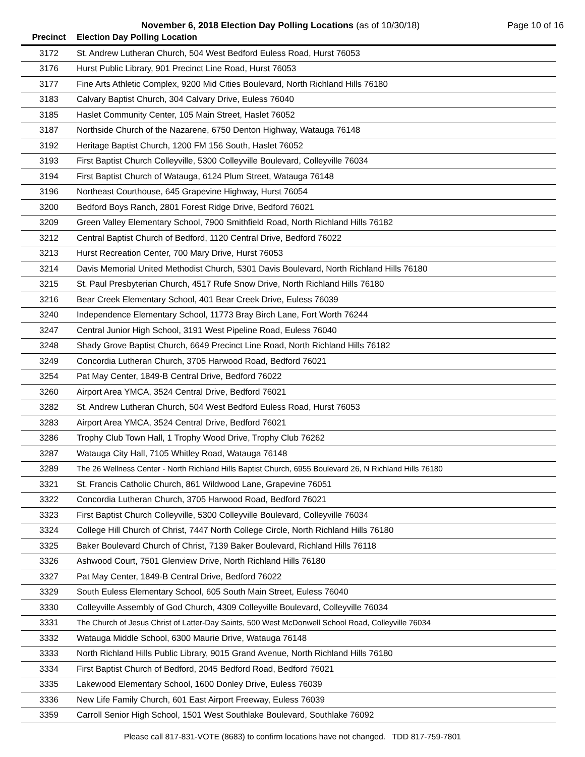November 6, 2018 Election Day Polling Locations (as of 10/30/18) Page 10 of 16
| Precinct | Election Day Polling Location |
| --- | --- |
| 3172 | St. Andrew Lutheran Church, 504 West Bedford Euless Road, Hurst 76053 |
| 3176 | Hurst Public Library, 901 Precinct Line Road, Hurst 76053 |
| 3177 | Fine Arts Athletic Complex, 9200 Mid Cities Boulevard, North Richland Hills 76180 |
| 3183 | Calvary Baptist Church, 304 Calvary Drive, Euless 76040 |
| 3185 | Haslet Community Center, 105 Main Street, Haslet 76052 |
| 3187 | Northside Church of the Nazarene, 6750 Denton Highway, Watauga 76148 |
| 3192 | Heritage Baptist Church, 1200 FM 156 South, Haslet 76052 |
| 3193 | First Baptist Church Colleyville, 5300 Colleyville Boulevard, Colleyville 76034 |
| 3194 | First Baptist Church of Watauga, 6124 Plum Street, Watauga 76148 |
| 3196 | Northeast Courthouse, 645 Grapevine Highway, Hurst 76054 |
| 3200 | Bedford Boys Ranch, 2801 Forest Ridge Drive, Bedford 76021 |
| 3209 | Green Valley Elementary School, 7900 Smithfield Road, North Richland Hills 76182 |
| 3212 | Central Baptist Church of Bedford, 1120 Central Drive, Bedford 76022 |
| 3213 | Hurst Recreation Center, 700 Mary Drive, Hurst 76053 |
| 3214 | Davis Memorial United Methodist Church, 5301 Davis Boulevard, North Richland Hills 76180 |
| 3215 | St. Paul Presbyterian Church, 4517 Rufe Snow Drive, North Richland Hills 76180 |
| 3216 | Bear Creek Elementary School, 401 Bear Creek Drive, Euless 76039 |
| 3240 | Independence Elementary School, 11773 Bray Birch Lane, Fort Worth 76244 |
| 3247 | Central Junior High School, 3191 West Pipeline Road, Euless 76040 |
| 3248 | Shady Grove Baptist Church, 6649 Precinct Line Road, North Richland Hills 76182 |
| 3249 | Concordia Lutheran Church, 3705 Harwood Road, Bedford 76021 |
| 3254 | Pat May Center, 1849-B Central Drive, Bedford 76022 |
| 3260 | Airport Area YMCA, 3524 Central Drive, Bedford 76021 |
| 3282 | St. Andrew Lutheran Church, 504 West Bedford Euless Road, Hurst 76053 |
| 3283 | Airport Area YMCA, 3524 Central Drive, Bedford 76021 |
| 3286 | Trophy Club Town Hall, 1 Trophy Wood Drive, Trophy Club 76262 |
| 3287 | Watauga City Hall, 7105 Whitley Road, Watauga 76148 |
| 3289 | The 26 Wellness Center - North Richland Hills Baptist Church, 6955 Boulevard 26, N Richland Hills 76180 |
| 3321 | St. Francis Catholic Church, 861 Wildwood Lane, Grapevine 76051 |
| 3322 | Concordia Lutheran Church, 3705 Harwood Road, Bedford 76021 |
| 3323 | First Baptist Church Colleyville, 5300 Colleyville Boulevard, Colleyville 76034 |
| 3324 | College Hill Church of Christ, 7447 North College Circle, North Richland Hills 76180 |
| 3325 | Baker Boulevard Church of Christ, 7139 Baker Boulevard, Richland Hills 76118 |
| 3326 | Ashwood Court, 7501 Glenview Drive, North Richland Hills 76180 |
| 3327 | Pat May Center, 1849-B Central Drive, Bedford 76022 |
| 3329 | South Euless Elementary School, 605 South Main Street, Euless 76040 |
| 3330 | Colleyville Assembly of God Church, 4309 Colleyville Boulevard, Colleyville 76034 |
| 3331 | The Church of Jesus Christ of Latter-Day Saints, 500 West McDonwell School Road, Colleyville 76034 |
| 3332 | Watauga Middle School, 6300 Maurie Drive, Watauga 76148 |
| 3333 | North Richland Hills Public Library, 9015 Grand Avenue, North Richland Hills 76180 |
| 3334 | First Baptist Church of Bedford, 2045 Bedford Road, Bedford 76021 |
| 3335 | Lakewood Elementary School, 1600 Donley Drive, Euless 76039 |
| 3336 | New Life Family Church, 601 East Airport Freeway, Euless 76039 |
| 3359 | Carroll Senior High School, 1501 West Southlake Boulevard, Southlake 76092 |
Please call 817-831-VOTE (8683) to confirm locations have not changed. TDD 817-759-7801